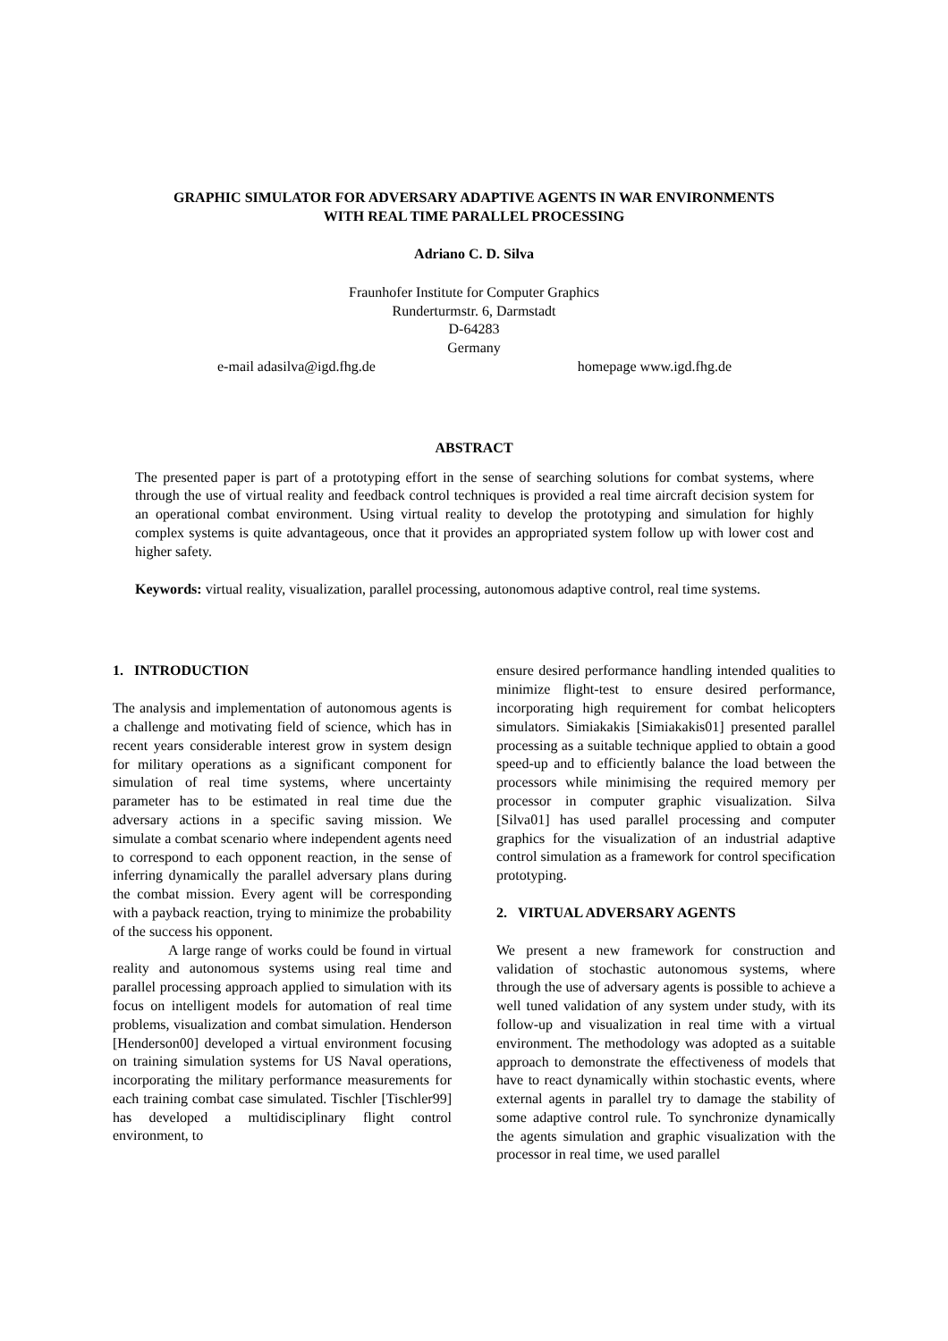GRAPHIC SIMULATOR FOR ADVERSARY ADAPTIVE AGENTS IN WAR ENVIRONMENTS
WITH REAL TIME PARALLEL PROCESSING
Adriano C. D. Silva
Fraunhofer Institute for Computer Graphics
Runderturmstr. 6, Darmstadt
D-64283
Germany
e-mail adasilva@igd.fhg.de homepage www.igd.fhg.de
ABSTRACT
The presented paper is part of a prototyping effort in the sense of searching solutions for combat systems, where through the use of virtual reality and feedback control techniques is provided a real time aircraft decision system for an operational combat environment. Using virtual reality to develop the prototyping and simulation for highly complex systems is quite advantageous, once that it provides an appropriated system follow up with lower cost and higher safety.
Keywords: virtual reality, visualization, parallel processing, autonomous adaptive control, real time systems.
1. INTRODUCTION
The analysis and implementation of autonomous agents is a challenge and motivating field of science, which has in recent years considerable interest grow in system design for military operations as a significant component for simulation of real time systems, where uncertainty parameter has to be estimated in real time due the adversary actions in a specific saving mission. We simulate a combat scenario where independent agents need to correspond to each opponent reaction, in the sense of inferring dynamically the parallel adversary plans during the combat mission. Every agent will be corresponding with a payback reaction, trying to minimize the probability of the success his opponent.
A large range of works could be found in virtual reality and autonomous systems using real time and parallel processing approach applied to simulation with its focus on intelligent models for automation of real time problems, visualization and combat simulation. Henderson [Henderson00] developed a virtual environment focusing on training simulation systems for US Naval operations, incorporating the military performance measurements for each training combat case simulated. Tischler [Tischler99] has developed a multidisciplinary flight control environment, to
ensure desired performance handling intended qualities to minimize flight-test to ensure desired performance, incorporating high requirement for combat helicopters simulators. Simiakakis [Simiakakis01] presented parallel processing as a suitable technique applied to obtain a good speed-up and to efficiently balance the load between the processors while minimising the required memory per processor in computer graphic visualization. Silva [Silva01] has used parallel processing and computer graphics for the visualization of an industrial adaptive control simulation as a framework for control specification prototyping.
2. VIRTUAL ADVERSARY AGENTS
We present a new framework for construction and validation of stochastic autonomous systems, where through the use of adversary agents is possible to achieve a well tuned validation of any system under study, with its follow-up and visualization in real time with a virtual environment. The methodology was adopted as a suitable approach to demonstrate the effectiveness of models that have to react dynamically within stochastic events, where external agents in parallel try to damage the stability of some adaptive control rule. To synchronize dynamically the agents simulation and graphic visualization with the processor in real time, we used parallel